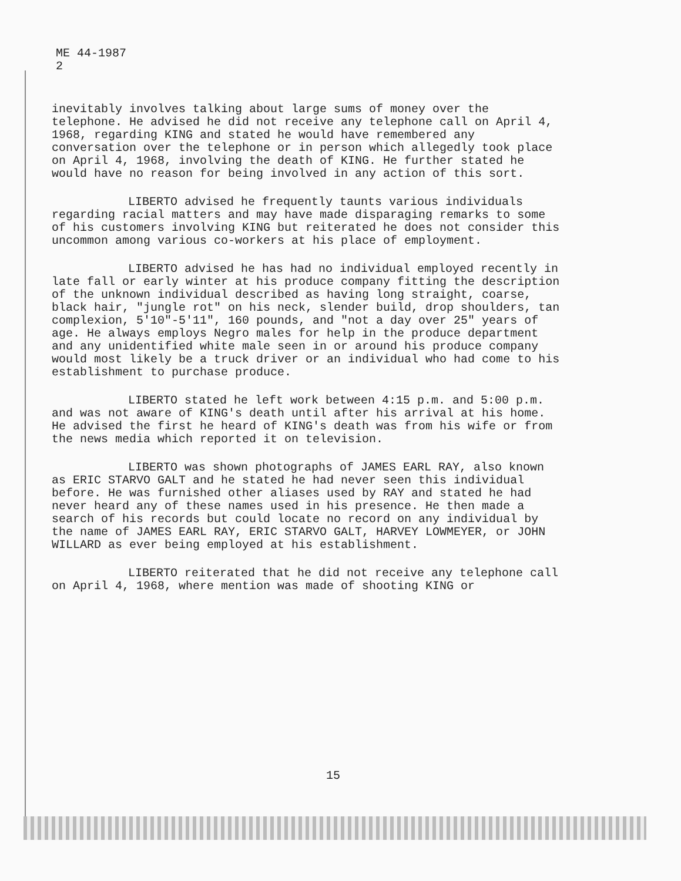ME 44-1987
2
inevitably involves talking about large sums of money over the telephone. He advised he did not receive any telephone call on April 4, 1968, regarding KING and stated he would have remembered any conversation over the telephone or in person which allegedly took place on April 4, 1968, involving the death of KING. He further stated he would have no reason for being involved in any action of this sort.
LIBERTO advised he frequently taunts various individuals regarding racial matters and may have made disparaging remarks to some of his customers involving KING but reiterated he does not consider this uncommon among various co-workers at his place of employment.
LIBERTO advised he has had no individual employed recently in late fall or early winter at his produce company fitting the description of the unknown individual described as having long straight, coarse, black hair, "jungle rot" on his neck, slender build, drop shoulders, tan complexion, 5'10"-5'11", 160 pounds, and "not a day over 25" years of age. He always employs Negro males for help in the produce department and any unidentified white male seen in or around his produce company would most likely be a truck driver or an individual who had come to his establishment to purchase produce.
LIBERTO stated he left work between 4:15 p.m. and 5:00 p.m. and was not aware of KING's death until after his arrival at his home. He advised the first he heard of KING's death was from his wife or from the news media which reported it on television.
LIBERTO was shown photographs of JAMES EARL RAY, also known as ERIC STARVO GALT and he stated he had never seen this individual before. He was furnished other aliases used by RAY and stated he had never heard any of these names used in his presence. He then made a search of his records but could locate no record on any individual by the name of JAMES EARL RAY, ERIC STARVO GALT, HARVEY LOWMEYER, or JOHN WILLARD as ever being employed at his establishment.
LIBERTO reiterated that he did not receive any telephone call on April 4, 1968, where mention was made of shooting KING or
15